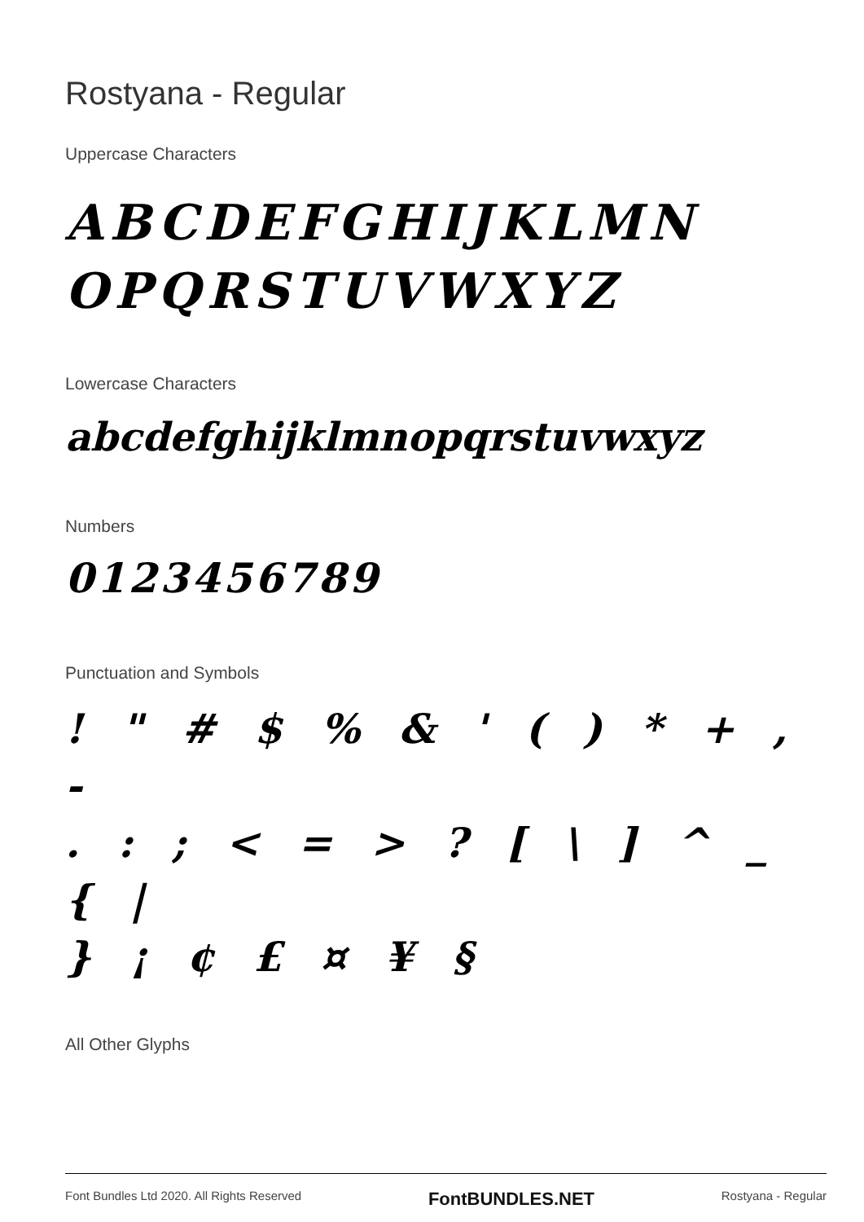Rostyana - Regular
Uppercase Characters
ABCDEFGHIJKLMN
OPQRSTUVWXYZ
Lowercase Characters
abcdefghijklmnopqrstuvwxyz
Numbers
0123456789
Punctuation and Symbols
! " # $ % & ' ( ) * + , -
. : ; < = > ? [ \ ] ^ _ { |
} ¡ ¢ £ ¤ ¥ §
All Other Glyphs
Font Bundles Ltd 2020. All Rights Reserved FontBUNDLES.NET Rostyana - Regular